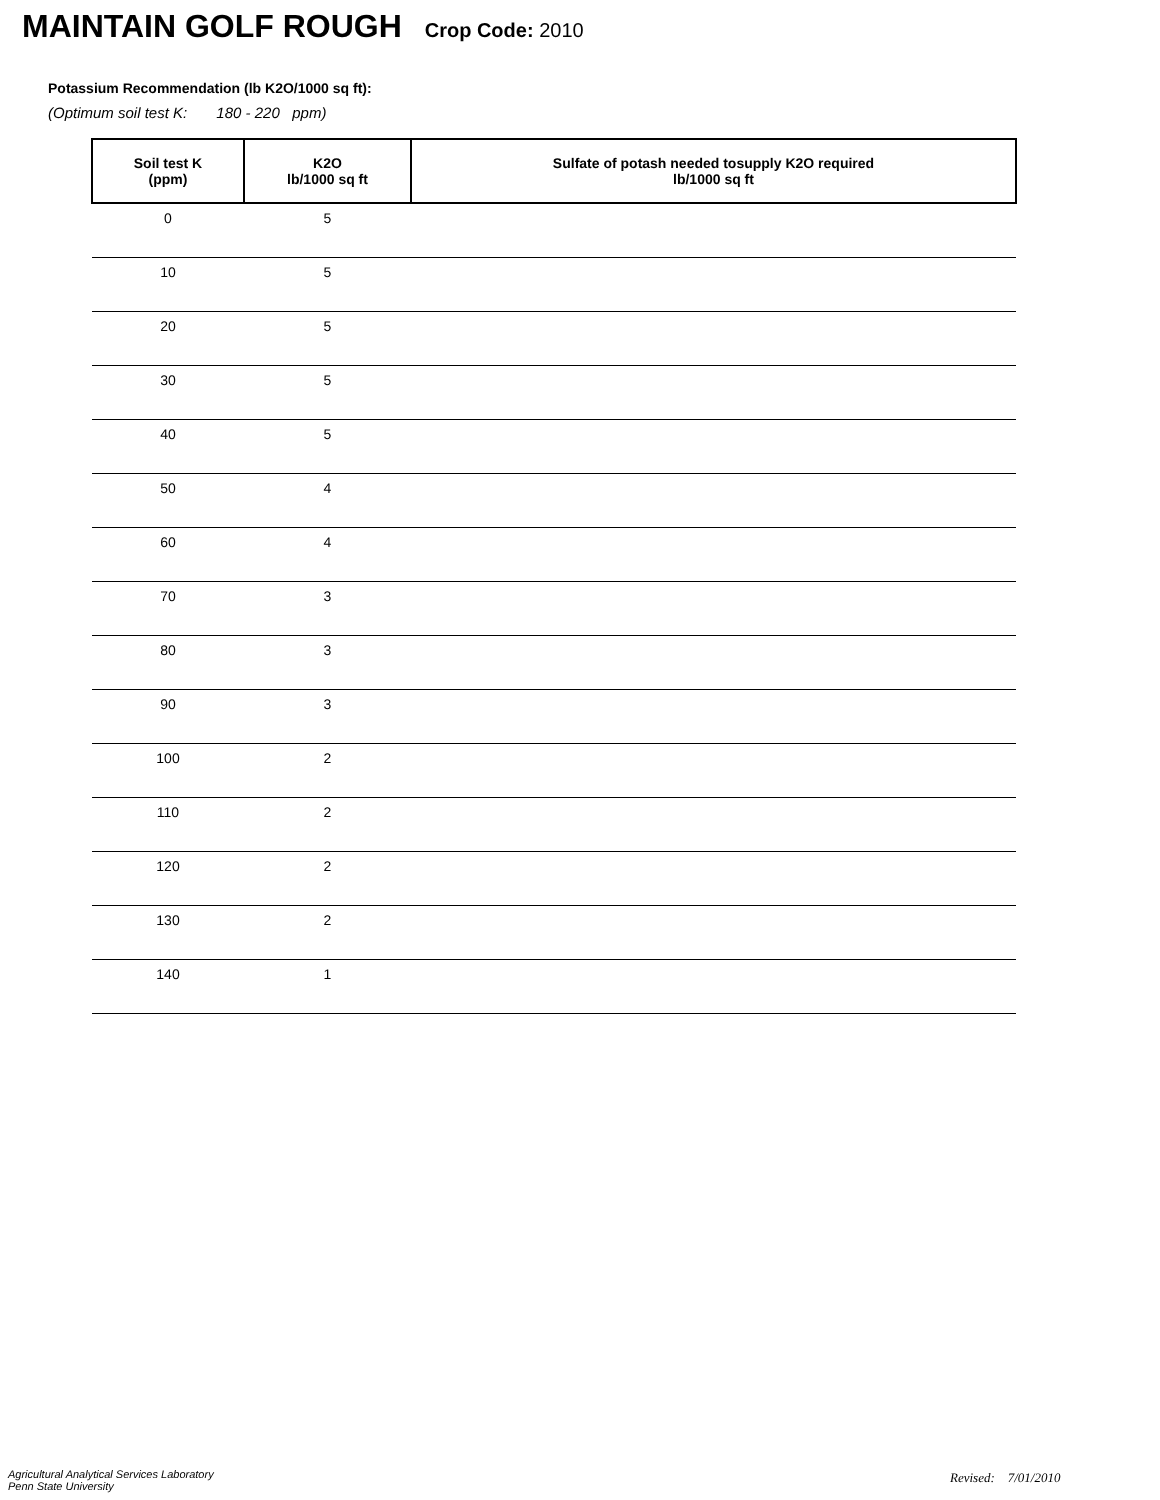MAINTAIN GOLF ROUGH Crop Code: 2010
Potassium Recommendation (lb K2O/1000 sq ft):
(Optimum soil test K: 180 - 220 ppm)
| Soil test K (ppm) | K2O lb/1000 sq ft | Sulfate of potash needed tosupply K2O required lb/1000 sq ft |
| --- | --- | --- |
| 0 | 5 | |
| 10 | 5 | |
| 20 | 5 | |
| 30 | 5 | |
| 40 | 5 | |
| 50 | 4 | |
| 60 | 4 | |
| 70 | 3 | |
| 80 | 3 | |
| 90 | 3 | |
| 100 | 2 | |
| 110 | 2 | |
| 120 | 2 | |
| 130 | 2 | |
| 140 | 1 | |
Agricultural Analytical Services Laboratory
Penn State University
Revised: 7/01/2010